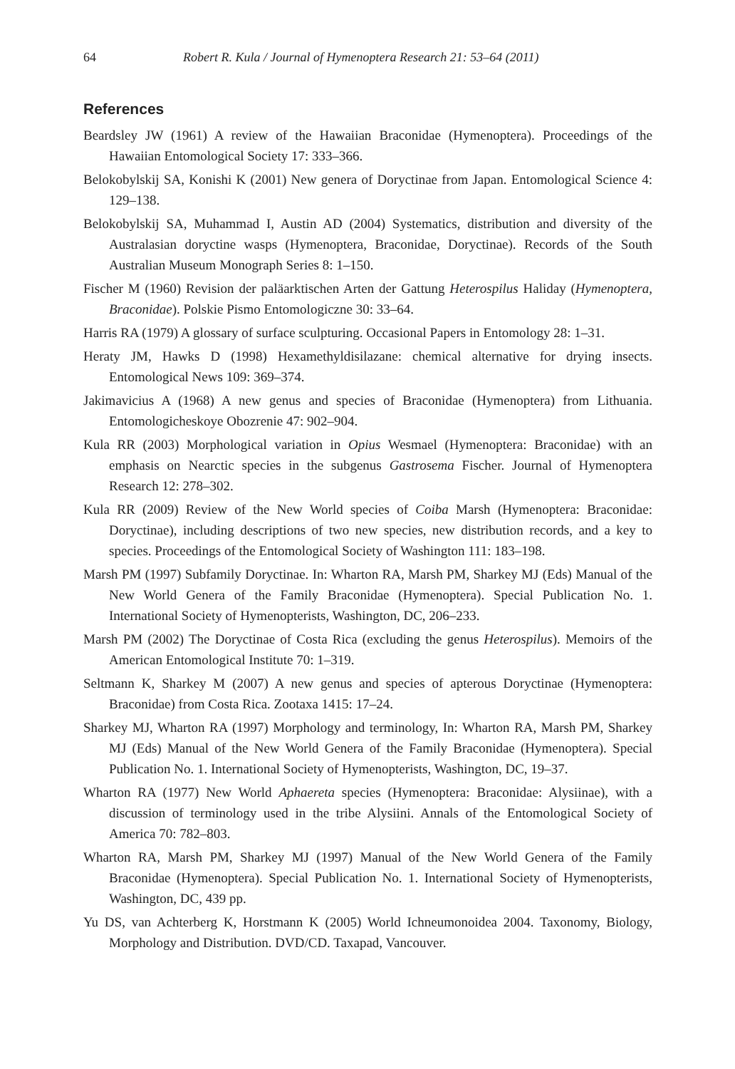64 Robert R. Kula / Journal of Hymenoptera Research 21: 53–64 (2011)
References
Beardsley JW (1961) A review of the Hawaiian Braconidae (Hymenoptera). Proceedings of the Hawaiian Entomological Society 17: 333–366.
Belokobylskij SA, Konishi K (2001) New genera of Doryctinae from Japan. Entomological Science 4: 129–138.
Belokobylskij SA, Muhammad I, Austin AD (2004) Systematics, distribution and diversity of the Australasian doryctine wasps (Hymenoptera, Braconidae, Doryctinae). Records of the South Australian Museum Monograph Series 8: 1–150.
Fischer M (1960) Revision der paläarktischen Arten der Gattung Heterospilus Haliday (Hymenoptera, Braconidae). Polskie Pismo Entomologiczne 30: 33–64.
Harris RA (1979) A glossary of surface sculpturing. Occasional Papers in Entomology 28: 1–31.
Heraty JM, Hawks D (1998) Hexamethyldisilazane: chemical alternative for drying insects. Entomological News 109: 369–374.
Jakimavicius A (1968) A new genus and species of Braconidae (Hymenoptera) from Lithuania. Entomologicheskoye Obozrenie 47: 902–904.
Kula RR (2003) Morphological variation in Opius Wesmael (Hymenoptera: Braconidae) with an emphasis on Nearctic species in the subgenus Gastrosema Fischer. Journal of Hymenoptera Research 12: 278–302.
Kula RR (2009) Review of the New World species of Coiba Marsh (Hymenoptera: Braconidae: Doryctinae), including descriptions of two new species, new distribution records, and a key to species. Proceedings of the Entomological Society of Washington 111: 183–198.
Marsh PM (1997) Subfamily Doryctinae. In: Wharton RA, Marsh PM, Sharkey MJ (Eds) Manual of the New World Genera of the Family Braconidae (Hymenoptera). Special Publication No. 1. International Society of Hymenopterists, Washington, DC, 206–233.
Marsh PM (2002) The Doryctinae of Costa Rica (excluding the genus Heterospilus). Memoirs of the American Entomological Institute 70: 1–319.
Seltmann K, Sharkey M (2007) A new genus and species of apterous Doryctinae (Hymenoptera: Braconidae) from Costa Rica. Zootaxa 1415: 17–24.
Sharkey MJ, Wharton RA (1997) Morphology and terminology, In: Wharton RA, Marsh PM, Sharkey MJ (Eds) Manual of the New World Genera of the Family Braconidae (Hymenoptera). Special Publication No. 1. International Society of Hymenopterists, Washington, DC, 19–37.
Wharton RA (1977) New World Aphaereta species (Hymenoptera: Braconidae: Alysiinae), with a discussion of terminology used in the tribe Alysiini. Annals of the Entomological Society of America 70: 782–803.
Wharton RA, Marsh PM, Sharkey MJ (1997) Manual of the New World Genera of the Family Braconidae (Hymenoptera). Special Publication No. 1. International Society of Hymenopterists, Washington, DC, 439 pp.
Yu DS, van Achterberg K, Horstmann K (2005) World Ichneumonoidea 2004. Taxonomy, Biology, Morphology and Distribution. DVD/CD. Taxapad, Vancouver.